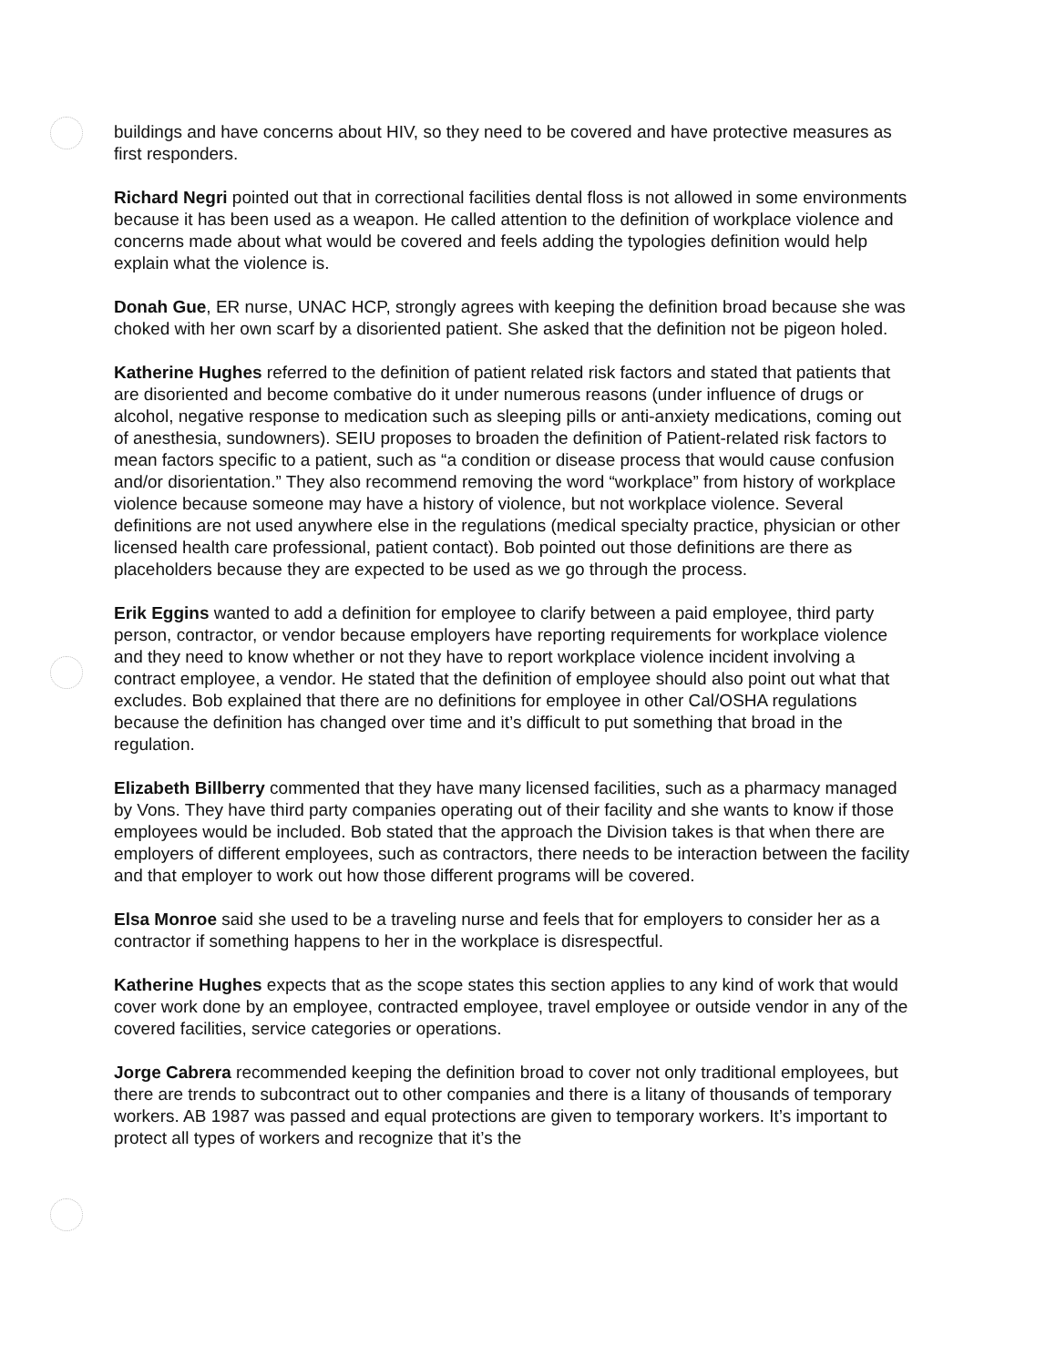buildings and have concerns about HIV, so they need to be covered and have protective measures as first responders.
Richard Negri pointed out that in correctional facilities dental floss is not allowed in some environments because it has been used as a weapon. He called attention to the definition of workplace violence and concerns made about what would be covered and feels adding the typologies definition would help explain what the violence is.
Donah Gue, ER nurse, UNAC HCP, strongly agrees with keeping the definition broad because she was choked with her own scarf by a disoriented patient. She asked that the definition not be pigeon holed.
Katherine Hughes referred to the definition of patient related risk factors and stated that patients that are disoriented and become combative do it under numerous reasons (under influence of drugs or alcohol, negative response to medication such as sleeping pills or anti-anxiety medications, coming out of anesthesia, sundowners). SEIU proposes to broaden the definition of Patient-related risk factors to mean factors specific to a patient, such as “a condition or disease process that would cause confusion and/or disorientation.” They also recommend removing the word “workplace” from history of workplace violence because someone may have a history of violence, but not workplace violence. Several definitions are not used anywhere else in the regulations (medical specialty practice, physician or other licensed health care professional, patient contact). Bob pointed out those definitions are there as placeholders because they are expected to be used as we go through the process.
Erik Eggins wanted to add a definition for employee to clarify between a paid employee, third party person, contractor, or vendor because employers have reporting requirements for workplace violence and they need to know whether or not they have to report workplace violence incident involving a contract employee, a vendor. He stated that the definition of employee should also point out what that excludes. Bob explained that there are no definitions for employee in other Cal/OSHA regulations because the definition has changed over time and it’s difficult to put something that broad in the regulation.
Elizabeth Billberry commented that they have many licensed facilities, such as a pharmacy managed by Vons. They have third party companies operating out of their facility and she wants to know if those employees would be included. Bob stated that the approach the Division takes is that when there are employers of different employees, such as contractors, there needs to be interaction between the facility and that employer to work out how those different programs will be covered.
Elsa Monroe said she used to be a traveling nurse and feels that for employers to consider her as a contractor if something happens to her in the workplace is disrespectful.
Katherine Hughes expects that as the scope states this section applies to any kind of work that would cover work done by an employee, contracted employee, travel employee or outside vendor in any of the covered facilities, service categories or operations.
Jorge Cabrera recommended keeping the definition broad to cover not only traditional employees, but there are trends to subcontract out to other companies and there is a litany of thousands of temporary workers. AB 1987 was passed and equal protections are given to temporary workers. It’s important to protect all types of workers and recognize that it’s the